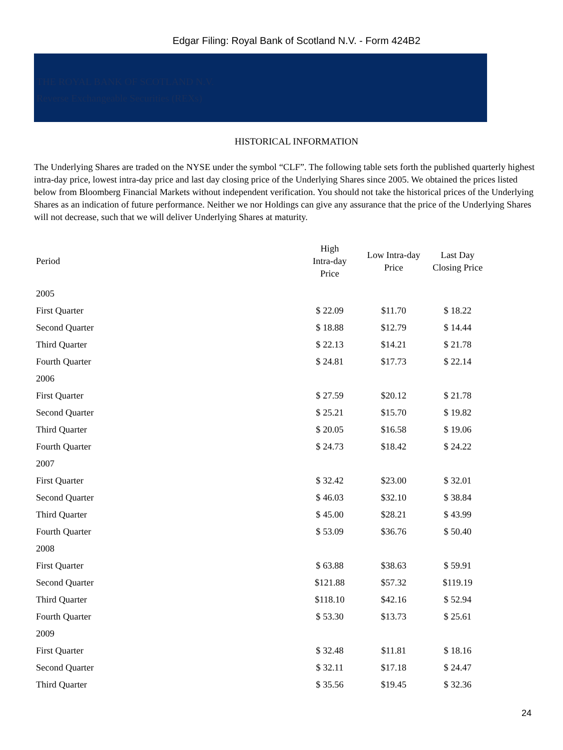Edgar Filing: Royal Bank of Scotland N.V. - Form 424B2
THE ROYAL BANK OF SCOTLAND N.V.
Reverse Exchangeable Securities (REXs)
HISTORICAL INFORMATION
The Underlying Shares are traded on the NYSE under the symbol “CLF”. The following table sets forth the published quarterly highest intra-day price, lowest intra-day price and last day closing price of the Underlying Shares since 2005. We obtained the prices listed below from Bloomberg Financial Markets without independent verification. You should not take the historical prices of the Underlying Shares as an indication of future performance. Neither we nor Holdings can give any assurance that the price of the Underlying Shares will not decrease, such that we will deliver Underlying Shares at maturity.
| Period | High Intra-day Price | Low Intra-day Price | Last Day Closing Price |
| --- | --- | --- | --- |
| 2005 | | | |
| First Quarter | $ 22.09 | $11.70 | $ 18.22 |
| Second Quarter | $ 18.88 | $12.79 | $ 14.44 |
| Third Quarter | $ 22.13 | $14.21 | $ 21.78 |
| Fourth Quarter | $ 24.81 | $17.73 | $ 22.14 |
| 2006 | | | |
| First Quarter | $ 27.59 | $20.12 | $ 21.78 |
| Second Quarter | $ 25.21 | $15.70 | $ 19.82 |
| Third Quarter | $ 20.05 | $16.58 | $ 19.06 |
| Fourth Quarter | $ 24.73 | $18.42 | $ 24.22 |
| 2007 | | | |
| First Quarter | $ 32.42 | $23.00 | $ 32.01 |
| Second Quarter | $ 46.03 | $32.10 | $ 38.84 |
| Third Quarter | $ 45.00 | $28.21 | $ 43.99 |
| Fourth Quarter | $ 53.09 | $36.76 | $ 50.40 |
| 2008 | | | |
| First Quarter | $ 63.88 | $38.63 | $ 59.91 |
| Second Quarter | $121.88 | $57.32 | $119.19 |
| Third Quarter | $118.10 | $42.16 | $ 52.94 |
| Fourth Quarter | $ 53.30 | $13.73 | $ 25.61 |
| 2009 | | | |
| First Quarter | $ 32.48 | $11.81 | $ 18.16 |
| Second Quarter | $ 32.11 | $17.18 | $ 24.47 |
| Third Quarter | $ 35.56 | $19.45 | $ 32.36 |
24